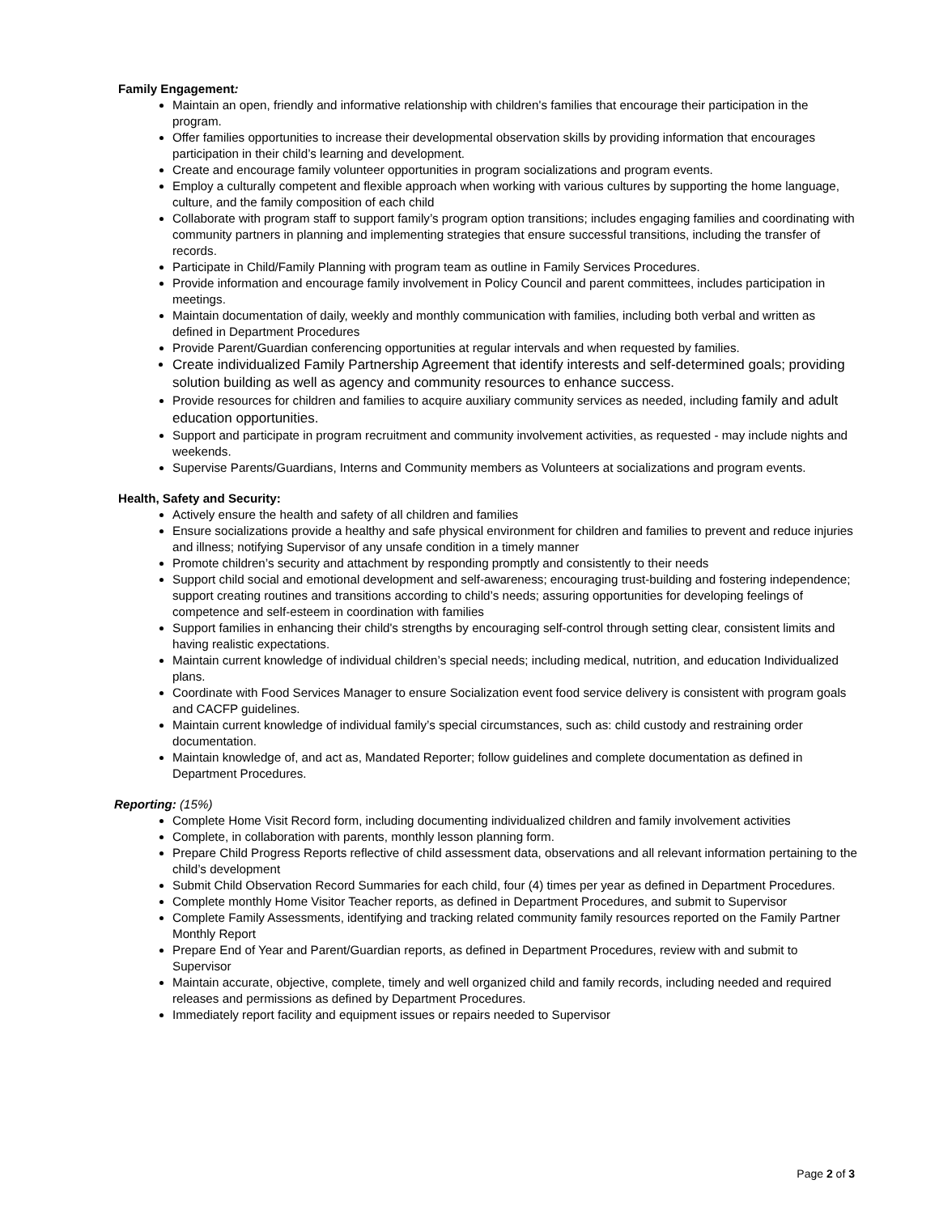Family Engagement:
Maintain an open, friendly and informative relationship with children's families that encourage their participation in the program.
Offer families opportunities to increase their developmental observation skills by providing information that encourages participation in their child’s learning and development.
Create and encourage family volunteer opportunities in program socializations and program events.
Employ a culturally competent and flexible approach when working with various cultures by supporting the home language, culture, and the family composition of each child
Collaborate with program staff to support family’s program option transitions; includes engaging families and coordinating with community partners in planning and implementing strategies that ensure successful transitions, including the transfer of records.
Participate in Child/Family Planning with program team as outline in Family Services Procedures.
Provide information and encourage family involvement in Policy Council and parent committees, includes participation in meetings.
Maintain documentation of daily, weekly and monthly communication with families, including both verbal and written as defined in Department Procedures
Provide Parent/Guardian conferencing opportunities at regular intervals and when requested by families.
Create individualized Family Partnership Agreement that identify interests and self-determined goals; providing solution building as well as agency and community resources to enhance success.
Provide resources for children and families to acquire auxiliary community services as needed, including family and adult education opportunities.
Support and participate in program recruitment and community involvement activities, as requested - may include nights and weekends.
Supervise Parents/Guardians, Interns and Community members as Volunteers at socializations and program events.
Health, Safety and Security:
Actively ensure the health and safety of all children and families
Ensure socializations provide a healthy and safe physical environment for children and families to prevent and reduce injuries and illness; notifying Supervisor of any unsafe condition in a timely manner
Promote children’s security and attachment by responding promptly and consistently to their needs
Support child social and emotional development and self-awareness; encouraging trust-building and fostering independence; support creating routines and transitions according to child’s needs; assuring opportunities for developing feelings of competence and self-esteem in coordination with families
Support families in enhancing their child's strengths by encouraging self-control through setting clear, consistent limits and having realistic expectations.
Maintain current knowledge of individual children’s special needs; including medical, nutrition, and education Individualized plans.
Coordinate with Food Services Manager to ensure Socialization event food service delivery is consistent with program goals and CACFP guidelines.
Maintain current knowledge of individual family’s special circumstances, such as: child custody and restraining order documentation.
Maintain knowledge of, and act as, Mandated Reporter; follow guidelines and complete documentation as defined in Department Procedures.
Reporting: (15%)
Complete Home Visit Record form, including documenting individualized children and family involvement activities
Complete, in collaboration with parents, monthly lesson planning form.
Prepare Child Progress Reports reflective of child assessment data, observations and all relevant information pertaining to the child’s development
Submit Child Observation Record Summaries for each child, four (4) times per year as defined in Department Procedures.
Complete monthly Home Visitor Teacher reports, as defined in Department Procedures, and submit to Supervisor
Complete Family Assessments, identifying and tracking related community family resources reported on the Family Partner Monthly Report
Prepare End of Year and Parent/Guardian reports, as defined in Department Procedures, review with and submit to Supervisor
Maintain accurate, objective, complete, timely and well organized child and family records, including needed and required releases and permissions as defined by Department Procedures.
Immediately report facility and equipment issues or repairs needed to Supervisor
Page 2 of 3